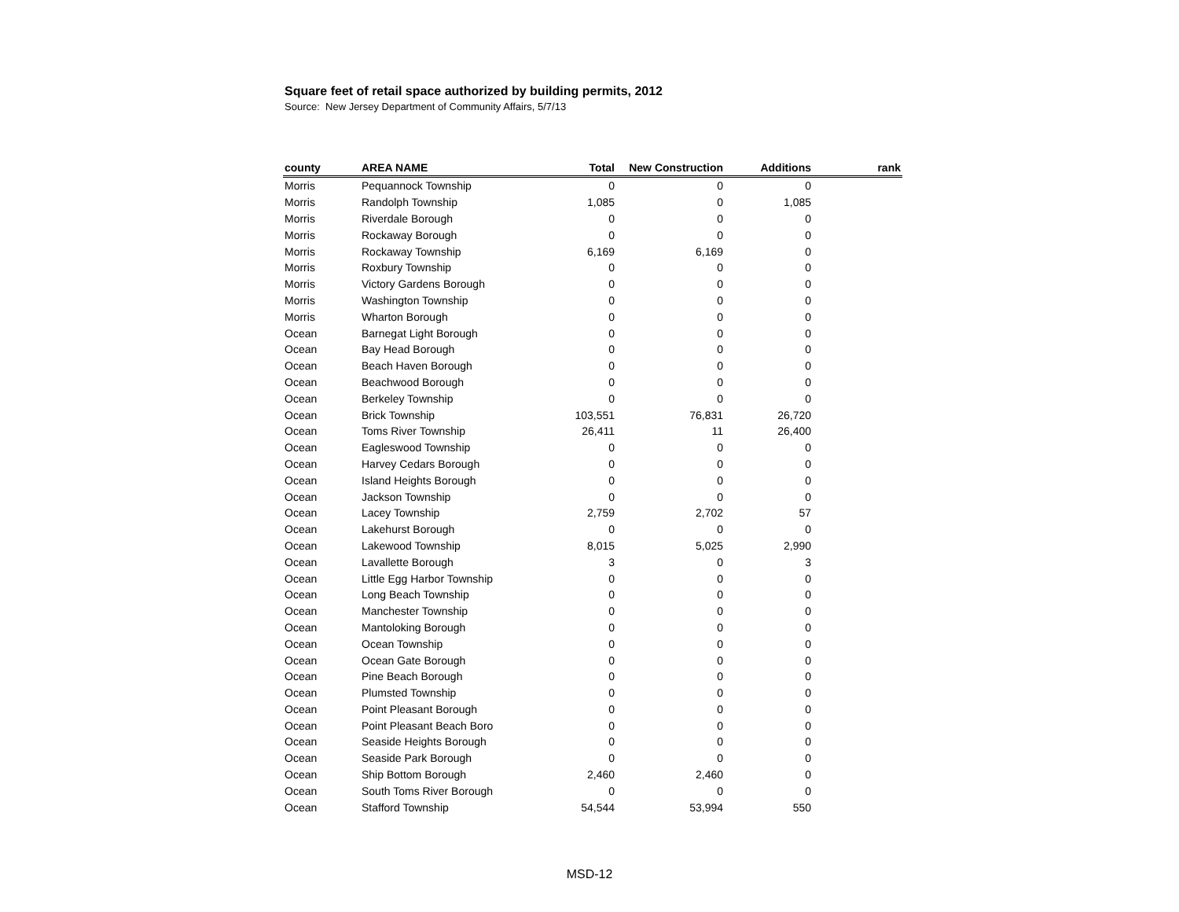Square feet of retail space authorized by building permits, 2012
Source: New Jersey Department of Community Affairs, 5/7/13
| county | AREA NAME | Total | New Construction | Additions | rank |
| --- | --- | --- | --- | --- | --- |
| Morris | Pequannock Township | 0 | 0 | 0 | |
| Morris | Randolph Township | 1,085 | 0 | 1,085 | |
| Morris | Riverdale Borough | 0 | 0 | 0 | |
| Morris | Rockaway Borough | 0 | 0 | 0 | |
| Morris | Rockaway Township | 6,169 | 6,169 | 0 | |
| Morris | Roxbury Township | 0 | 0 | 0 | |
| Morris | Victory Gardens Borough | 0 | 0 | 0 | |
| Morris | Washington Township | 0 | 0 | 0 | |
| Morris | Wharton Borough | 0 | 0 | 0 | |
| Ocean | Barnegat Light Borough | 0 | 0 | 0 | |
| Ocean | Bay Head Borough | 0 | 0 | 0 | |
| Ocean | Beach Haven Borough | 0 | 0 | 0 | |
| Ocean | Beachwood Borough | 0 | 0 | 0 | |
| Ocean | Berkeley Township | 0 | 0 | 0 | |
| Ocean | Brick Township | 103,551 | 76,831 | 26,720 | |
| Ocean | Toms River Township | 26,411 | 11 | 26,400 | |
| Ocean | Eagleswood Township | 0 | 0 | 0 | |
| Ocean | Harvey Cedars Borough | 0 | 0 | 0 | |
| Ocean | Island Heights Borough | 0 | 0 | 0 | |
| Ocean | Jackson Township | 0 | 0 | 0 | |
| Ocean | Lacey Township | 2,759 | 2,702 | 57 | |
| Ocean | Lakehurst Borough | 0 | 0 | 0 | |
| Ocean | Lakewood Township | 8,015 | 5,025 | 2,990 | |
| Ocean | Lavallette Borough | 3 | 0 | 3 | |
| Ocean | Little Egg Harbor Township | 0 | 0 | 0 | |
| Ocean | Long Beach Township | 0 | 0 | 0 | |
| Ocean | Manchester Township | 0 | 0 | 0 | |
| Ocean | Mantoloking Borough | 0 | 0 | 0 | |
| Ocean | Ocean Township | 0 | 0 | 0 | |
| Ocean | Ocean Gate Borough | 0 | 0 | 0 | |
| Ocean | Pine Beach Borough | 0 | 0 | 0 | |
| Ocean | Plumsted Township | 0 | 0 | 0 | |
| Ocean | Point Pleasant Borough | 0 | 0 | 0 | |
| Ocean | Point Pleasant Beach Boro | 0 | 0 | 0 | |
| Ocean | Seaside Heights Borough | 0 | 0 | 0 | |
| Ocean | Seaside Park Borough | 0 | 0 | 0 | |
| Ocean | Ship Bottom Borough | 2,460 | 2,460 | 0 | |
| Ocean | South Toms River Borough | 0 | 0 | 0 | |
| Ocean | Stafford Township | 54,544 | 53,994 | 550 | |
MSD-12